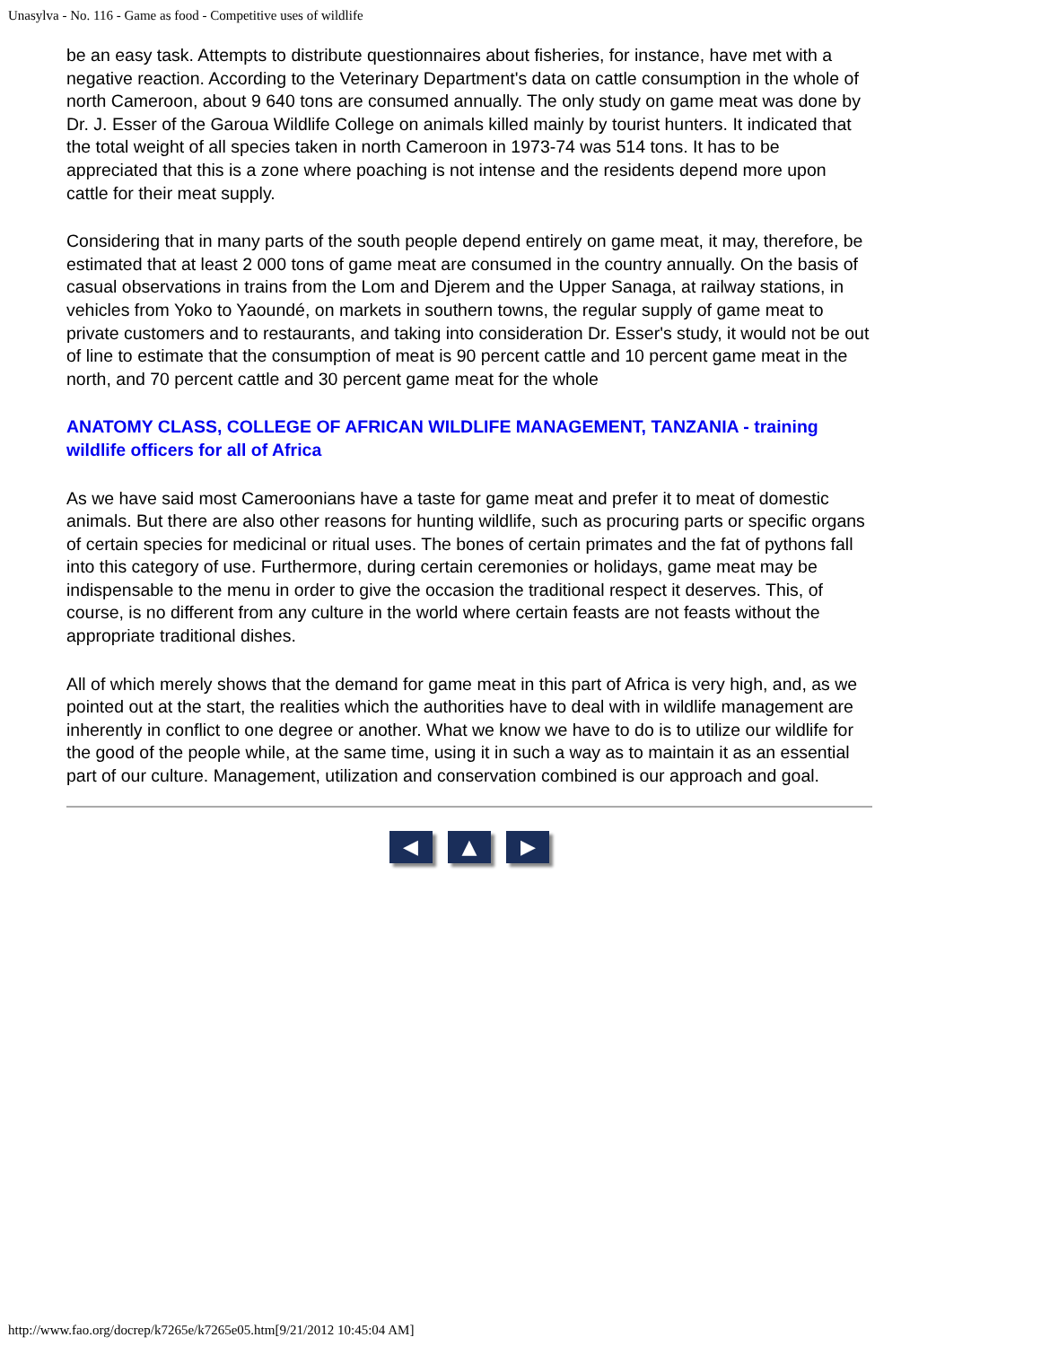Unasylva - No. 116 - Game as food - Competitive uses of wildlife
be an easy task. Attempts to distribute questionnaires about fisheries, for instance, have met with a negative reaction. According to the Veterinary Department's data on cattle consumption in the whole of north Cameroon, about 9 640 tons are consumed annually. The only study on game meat was done by Dr. J. Esser of the Garoua Wildlife College on animals killed mainly by tourist hunters. It indicated that the total weight of all species taken in north Cameroon in 1973-74 was 514 tons. It has to be appreciated that this is a zone where poaching is not intense and the residents depend more upon cattle for their meat supply.
Considering that in many parts of the south people depend entirely on game meat, it may, therefore, be estimated that at least 2 000 tons of game meat are consumed in the country annually. On the basis of casual observations in trains from the Lom and Djerem and the Upper Sanaga, at railway stations, in vehicles from Yoko to Yaoundé, on markets in southern towns, the regular supply of game meat to private customers and to restaurants, and taking into consideration Dr. Esser's study, it would not be out of line to estimate that the consumption of meat is 90 percent cattle and 10 percent game meat in the north, and 70 percent cattle and 30 percent game meat for the whole
ANATOMY CLASS, COLLEGE OF AFRICAN WILDLIFE MANAGEMENT, TANZANIA - training wildlife officers for all of Africa
As we have said most Cameroonians have a taste for game meat and prefer it to meat of domestic animals. But there are also other reasons for hunting wildlife, such as procuring parts or specific organs of certain species for medicinal or ritual uses. The bones of certain primates and the fat of pythons fall into this category of use. Furthermore, during certain ceremonies or holidays, game meat may be indispensable to the menu in order to give the occasion the traditional respect it deserves. This, of course, is no different from any culture in the world where certain feasts are not feasts without the appropriate traditional dishes.
All of which merely shows that the demand for game meat in this part of Africa is very high, and, as we pointed out at the start, the realities which the authorities have to deal with in wildlife management are inherently in conflict to one degree or another. What we know we have to do is to utilize our wildlife for the good of the people while, at the same time, using it in such a way as to maintain it as an essential part of our culture. Management, utilization and conservation combined is our approach and goal.
◀ ▲ ▶
http://www.fao.org/docrep/k7265e/k7265e05.htm[9/21/2012 10:45:04 AM]